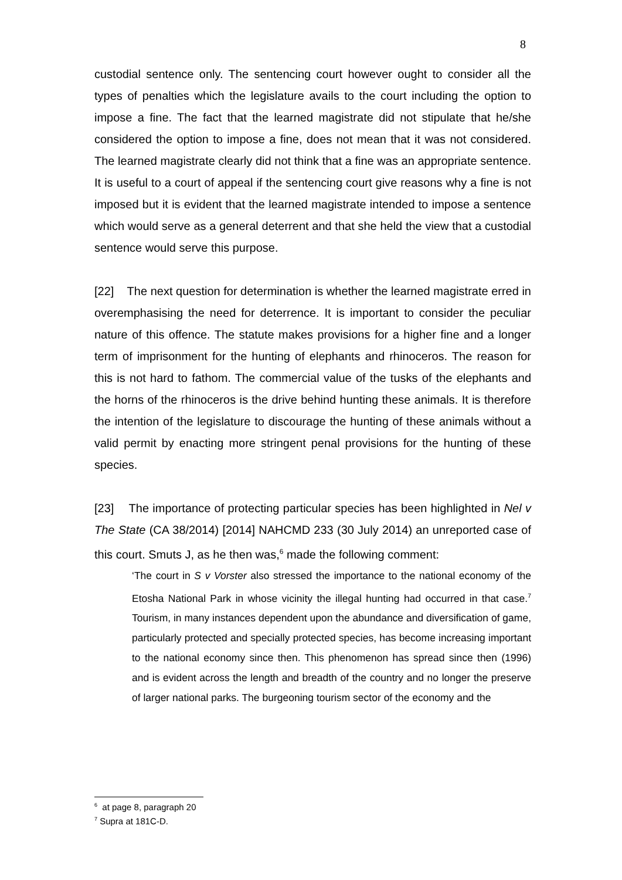8
custodial sentence only. The sentencing court however ought to consider all the types of penalties which the legislature avails to the court including the option to impose a fine. The fact that the learned magistrate did not stipulate that he/she considered the option to impose a fine, does not mean that it was not considered. The learned magistrate clearly did not think that a fine was an appropriate sentence. It is useful to a court of appeal if the sentencing court give reasons why a fine is not imposed but it is evident that the learned magistrate intended to impose a sentence which would serve as a general deterrent and that she held the view that a custodial sentence would serve this purpose.
[22] The next question for determination is whether the learned magistrate erred in overemphasising the need for deterrence. It is important to consider the peculiar nature of this offence. The statute makes provisions for a higher fine and a longer term of imprisonment for the hunting of elephants and rhinoceros. The reason for this is not hard to fathom. The commercial value of the tusks of the elephants and the horns of the rhinoceros is the drive behind hunting these animals. It is therefore the intention of the legislature to discourage the hunting of these animals without a valid permit by enacting more stringent penal provisions for the hunting of these species.
[23] The importance of protecting particular species has been highlighted in Nel v The State (CA 38/2014) [2014] NAHCMD 233 (30 July 2014) an unreported case of this court. Smuts J, as he then was,<sup>6</sup> made the following comment:
‘The court in S v Vorster also stressed the importance to the national economy of the Etosha National Park in whose vicinity the illegal hunting had occurred in that case.<sup>7</sup> Tourism, in many instances dependent upon the abundance and diversification of game, particularly protected and specially protected species, has become increasing important to the national economy since then. This phenomenon has spread since then (1996) and is evident across the length and breadth of the country and no longer the preserve of larger national parks. The burgeoning tourism sector of the economy and the
<sup>6</sup> at page 8, paragraph 20
<sup>7</sup> Supra at 181C-D.